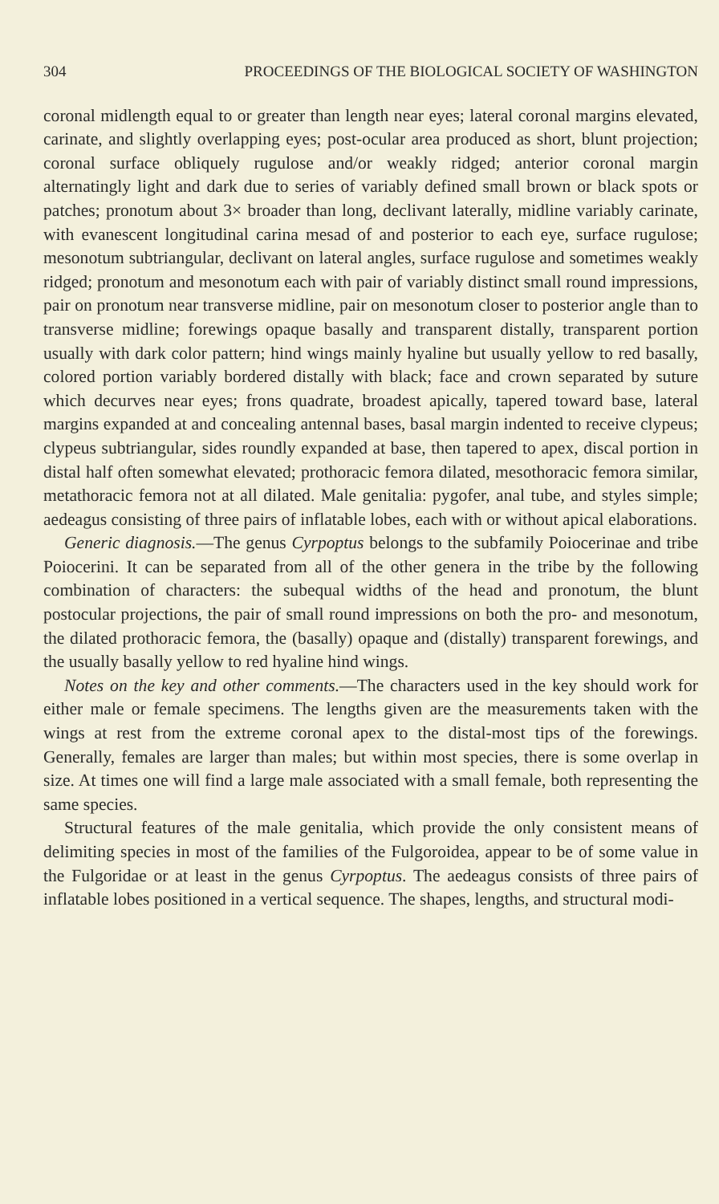304 PROCEEDINGS OF THE BIOLOGICAL SOCIETY OF WASHINGTON
coronal midlength equal to or greater than length near eyes; lateral coronal margins elevated, carinate, and slightly overlapping eyes; post-ocular area produced as short, blunt projection; coronal surface obliquely rugulose and/or weakly ridged; anterior coronal margin alternatingly light and dark due to series of variably defined small brown or black spots or patches; pronotum about 3× broader than long, declivant laterally, midline variably carinate, with evanescent longitudinal carina mesad of and posterior to each eye, surface rugulose; mesonotum subtriangular, declivant on lateral angles, surface rugulose and sometimes weakly ridged; pronotum and mesonotum each with pair of variably distinct small round impressions, pair on pronotum near transverse midline, pair on mesonotum closer to posterior angle than to transverse midline; forewings opaque basally and transparent distally, transparent portion usually with dark color pattern; hind wings mainly hyaline but usually yellow to red basally, colored portion variably bordered distally with black; face and crown separated by suture which decurves near eyes; frons quadrate, broadest apically, tapered toward base, lateral margins expanded at and concealing antennal bases, basal margin indented to receive clypeus; clypeus subtriangular, sides roundly expanded at base, then tapered to apex, discal portion in distal half often somewhat elevated; prothoracic femora dilated, mesothoracic femora similar, metathoracic femora not at all dilated. Male genitalia: pygofer, anal tube, and styles simple; aedeagus consisting of three pairs of inflatable lobes, each with or without apical elaborations.
Generic diagnosis.—The genus Cyrpoptus belongs to the subfamily Poiocerinae and tribe Poiocerini. It can be separated from all of the other genera in the tribe by the following combination of characters: the subequal widths of the head and pronotum, the blunt postocular projections, the pair of small round impressions on both the pro- and mesonotum, the dilated prothoracic femora, the (basally) opaque and (distally) transparent forewings, and the usually basally yellow to red hyaline hind wings.
Notes on the key and other comments.—The characters used in the key should work for either male or female specimens. The lengths given are the measurements taken with the wings at rest from the extreme coronal apex to the distal-most tips of the forewings. Generally, females are larger than males; but within most species, there is some overlap in size. At times one will find a large male associated with a small female, both representing the same species.
Structural features of the male genitalia, which provide the only consistent means of delimiting species in most of the families of the Fulgoroidea, appear to be of some value in the Fulgoridae or at least in the genus Cyrpoptus. The aedeagus consists of three pairs of inflatable lobes positioned in a vertical sequence. The shapes, lengths, and structural modi-